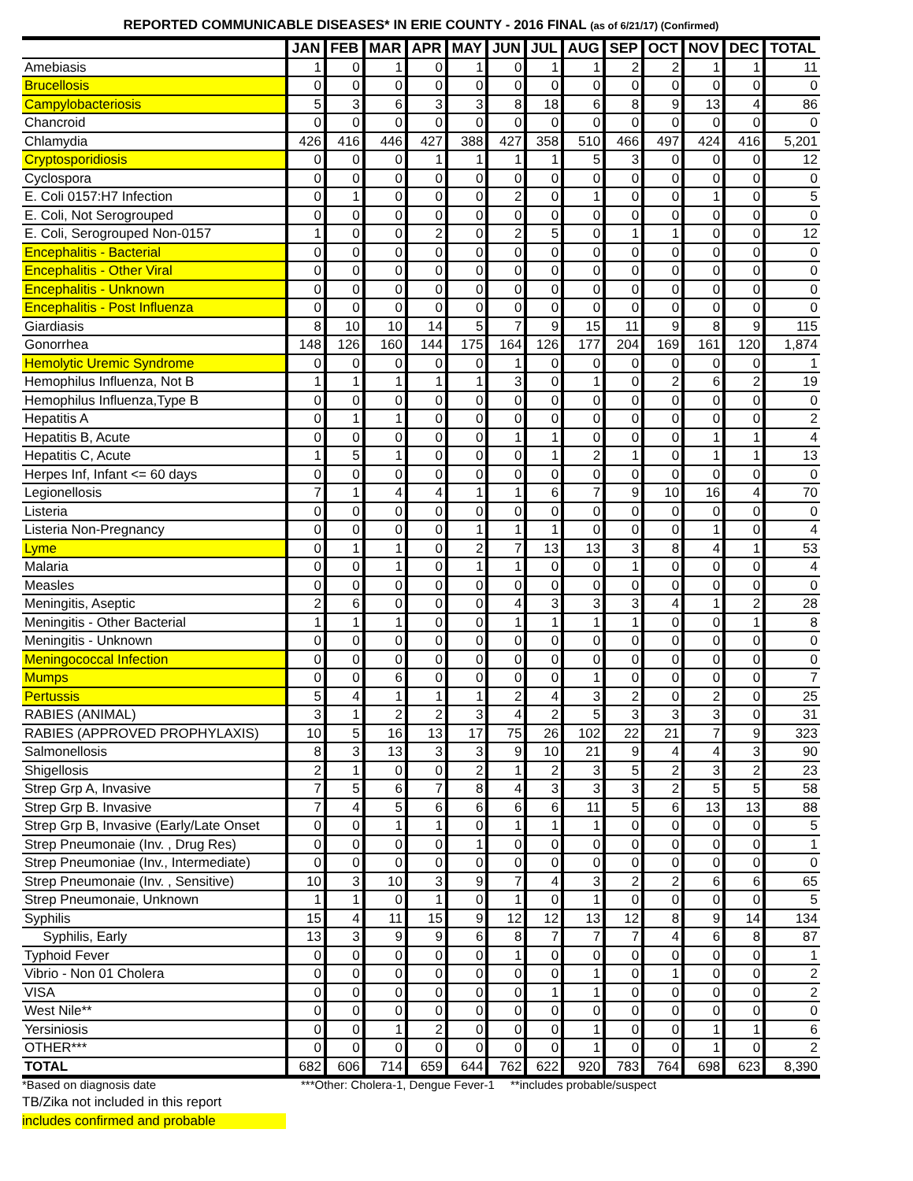REPORTED COMMUNICABLE DISEASES* IN ERIE COUNTY - 2016 FINAL (as of 6/21/17) (Confirmed)
| | JAN | FEB | MAR | APR | MAY | JUN | JUL | AUG | SEP | OCT | NOV | DEC | TOTAL |
| --- | --- | --- | --- | --- | --- | --- | --- | --- | --- | --- | --- | --- | --- |
| Amebiasis | 1 | 0 | 1 | 0 | 1 | 0 | 1 | 1 | 2 | 2 | 1 | 1 | 11 |
| Brucellosis | 0 | 0 | 0 | 0 | 0 | 0 | 0 | 0 | 0 | 0 | 0 | 0 | 0 |
| Campylobacteriosis | 5 | 3 | 6 | 3 | 3 | 8 | 18 | 6 | 8 | 9 | 13 | 4 | 86 |
| Chancroid | 0 | 0 | 0 | 0 | 0 | 0 | 0 | 0 | 0 | 0 | 0 | 0 | 0 |
| Chlamydia | 426 | 416 | 446 | 427 | 388 | 427 | 358 | 510 | 466 | 497 | 424 | 416 | 5,201 |
| Cryptosporidiosis | 0 | 0 | 0 | 1 | 1 | 1 | 1 | 5 | 3 | 0 | 0 | 0 | 12 |
| Cyclospora | 0 | 0 | 0 | 0 | 0 | 0 | 0 | 0 | 0 | 0 | 0 | 0 | 0 |
| E. Coli 0157:H7 Infection | 0 | 1 | 0 | 0 | 0 | 2 | 0 | 1 | 0 | 0 | 1 | 0 | 5 |
| E. Coli, Not Serogrouped | 0 | 0 | 0 | 0 | 0 | 0 | 0 | 0 | 0 | 0 | 0 | 0 | 0 |
| E. Coli, Serogrouped Non-0157 | 1 | 0 | 0 | 2 | 0 | 2 | 5 | 0 | 1 | 1 | 0 | 0 | 12 |
| Encephalitis - Bacterial | 0 | 0 | 0 | 0 | 0 | 0 | 0 | 0 | 0 | 0 | 0 | 0 | 0 |
| Encephalitis - Other Viral | 0 | 0 | 0 | 0 | 0 | 0 | 0 | 0 | 0 | 0 | 0 | 0 | 0 |
| Encephalitis - Unknown | 0 | 0 | 0 | 0 | 0 | 0 | 0 | 0 | 0 | 0 | 0 | 0 | 0 |
| Encephalitis - Post Influenza | 0 | 0 | 0 | 0 | 0 | 0 | 0 | 0 | 0 | 0 | 0 | 0 | 0 |
| Giardiasis | 8 | 10 | 10 | 14 | 5 | 7 | 9 | 15 | 11 | 9 | 8 | 9 | 115 |
| Gonorrhea | 148 | 126 | 160 | 144 | 175 | 164 | 126 | 177 | 204 | 169 | 161 | 120 | 1,874 |
| Hemolytic Uremic Syndrome | 0 | 0 | 0 | 0 | 0 | 1 | 0 | 0 | 0 | 0 | 0 | 0 | 1 |
| Hemophilus Influenza, Not B | 1 | 1 | 1 | 1 | 1 | 3 | 0 | 1 | 0 | 2 | 6 | 2 | 19 |
| Hemophilus Influenza,Type B | 0 | 0 | 0 | 0 | 0 | 0 | 0 | 0 | 0 | 0 | 0 | 0 | 0 |
| Hepatitis A | 0 | 1 | 1 | 0 | 0 | 0 | 0 | 0 | 0 | 0 | 0 | 0 | 2 |
| Hepatitis B, Acute | 0 | 0 | 0 | 0 | 0 | 1 | 1 | 0 | 0 | 0 | 1 | 1 | 4 |
| Hepatitis C, Acute | 1 | 5 | 1 | 0 | 0 | 0 | 1 | 2 | 1 | 0 | 1 | 1 | 13 |
| Herpes Inf, Infant <= 60 days | 0 | 0 | 0 | 0 | 0 | 0 | 0 | 0 | 0 | 0 | 0 | 0 | 0 |
| Legionellosis | 7 | 1 | 4 | 4 | 1 | 1 | 6 | 7 | 9 | 10 | 16 | 4 | 70 |
| Listeria | 0 | 0 | 0 | 0 | 0 | 0 | 0 | 0 | 0 | 0 | 0 | 0 | 0 |
| Listeria Non-Pregnancy | 0 | 0 | 0 | 0 | 1 | 1 | 1 | 0 | 0 | 0 | 1 | 0 | 4 |
| Lyme | 0 | 1 | 1 | 0 | 2 | 7 | 13 | 13 | 3 | 8 | 4 | 1 | 53 |
| Malaria | 0 | 0 | 1 | 0 | 1 | 1 | 0 | 0 | 1 | 0 | 0 | 0 | 4 |
| Measles | 0 | 0 | 0 | 0 | 0 | 0 | 0 | 0 | 0 | 0 | 0 | 0 | 0 |
| Meningitis, Aseptic | 2 | 6 | 0 | 0 | 0 | 4 | 3 | 3 | 3 | 4 | 1 | 2 | 28 |
| Meningitis - Other Bacterial | 1 | 1 | 1 | 0 | 0 | 1 | 1 | 1 | 1 | 0 | 0 | 1 | 8 |
| Meningitis - Unknown | 0 | 0 | 0 | 0 | 0 | 0 | 0 | 0 | 0 | 0 | 0 | 0 | 0 |
| Meningococcal Infection | 0 | 0 | 0 | 0 | 0 | 0 | 0 | 0 | 0 | 0 | 0 | 0 | 0 |
| Mumps | 0 | 0 | 6 | 0 | 0 | 0 | 0 | 1 | 0 | 0 | 0 | 0 | 7 |
| Pertussis | 5 | 4 | 1 | 1 | 1 | 2 | 4 | 3 | 2 | 0 | 2 | 0 | 25 |
| RABIES (ANIMAL) | 3 | 1 | 2 | 2 | 3 | 4 | 2 | 5 | 3 | 3 | 3 | 0 | 31 |
| RABIES (APPROVED PROPHYLAXIS) | 10 | 5 | 16 | 13 | 17 | 75 | 26 | 102 | 22 | 21 | 7 | 9 | 323 |
| Salmonellosis | 8 | 3 | 13 | 3 | 3 | 9 | 10 | 21 | 9 | 4 | 4 | 3 | 90 |
| Shigellosis | 2 | 1 | 0 | 0 | 2 | 1 | 2 | 3 | 5 | 2 | 3 | 2 | 23 |
| Strep Grp A, Invasive | 7 | 5 | 6 | 7 | 8 | 4 | 3 | 3 | 3 | 2 | 5 | 5 | 58 |
| Strep Grp B. Invasive | 7 | 4 | 5 | 6 | 6 | 6 | 6 | 11 | 5 | 6 | 13 | 13 | 88 |
| Strep Grp B, Invasive (Early/Late Onset | 0 | 0 | 1 | 1 | 0 | 1 | 1 | 1 | 0 | 0 | 0 | 0 | 5 |
| Strep Pneumonaie (Inv. , Drug Res) | 0 | 0 | 0 | 0 | 1 | 0 | 0 | 0 | 0 | 0 | 0 | 0 | 1 |
| Strep Pneumoniae (Inv., Intermediate) | 0 | 0 | 0 | 0 | 0 | 0 | 0 | 0 | 0 | 0 | 0 | 0 | 0 |
| Strep Pneumonaie (Inv. , Sensitive) | 10 | 3 | 10 | 3 | 9 | 7 | 4 | 3 | 2 | 2 | 6 | 6 | 65 |
| Strep Pneumonaie, Unknown | 1 | 1 | 0 | 1 | 0 | 1 | 0 | 1 | 0 | 0 | 0 | 0 | 5 |
| Syphilis | 15 | 4 | 11 | 15 | 9 | 12 | 12 | 13 | 12 | 8 | 9 | 14 | 134 |
| Syphilis, Early | 13 | 3 | 9 | 9 | 6 | 8 | 7 | 7 | 7 | 4 | 6 | 8 | 87 |
| Typhoid Fever | 0 | 0 | 0 | 0 | 0 | 1 | 0 | 0 | 0 | 0 | 0 | 0 | 1 |
| Vibrio - Non 01 Cholera | 0 | 0 | 0 | 0 | 0 | 0 | 0 | 1 | 0 | 1 | 0 | 0 | 2 |
| VISA | 0 | 0 | 0 | 0 | 0 | 0 | 1 | 1 | 0 | 0 | 0 | 0 | 2 |
| West Nile** | 0 | 0 | 0 | 0 | 0 | 0 | 0 | 0 | 0 | 0 | 0 | 0 | 0 |
| Yersiniosis | 0 | 0 | 1 | 2 | 0 | 0 | 0 | 1 | 0 | 0 | 1 | 1 | 6 |
| OTHER*** | 0 | 0 | 0 | 0 | 0 | 0 | 0 | 1 | 0 | 0 | 1 | 0 | 2 |
| TOTAL | 682 | 606 | 714 | 659 | 644 | 762 | 622 | 920 | 783 | 764 | 698 | 623 | 8,390 |
*Based on diagnosis date ***Other: Cholera-1, Dengue Fever-1 **includes probable/suspect
TB/Zika not included in this report
includes confirmed and probable